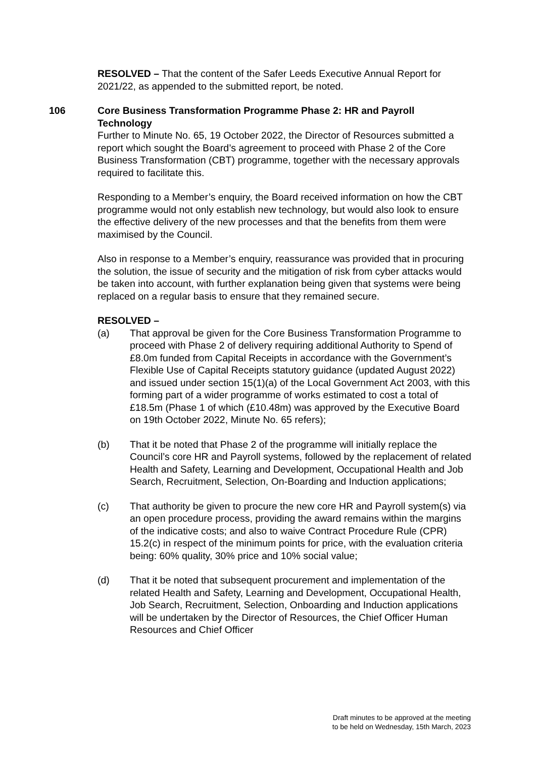RESOLVED – That the content of the Safer Leeds Executive Annual Report for 2021/22, as appended to the submitted report, be noted.
106 Core Business Transformation Programme Phase 2: HR and Payroll Technology
Further to Minute No. 65, 19 October 2022, the Director of Resources submitted a report which sought the Board’s agreement to proceed with Phase 2 of the Core Business Transformation (CBT) programme, together with the necessary approvals required to facilitate this.
Responding to a Member’s enquiry, the Board received information on how the CBT programme would not only establish new technology, but would also look to ensure the effective delivery of the new processes and that the benefits from them were maximised by the Council.
Also in response to a Member’s enquiry, reassurance was provided that in procuring the solution, the issue of security and the mitigation of risk from cyber attacks would be taken into account, with further explanation being given that systems were being replaced on a regular basis to ensure that they remained secure.
RESOLVED –
(a) That approval be given for the Core Business Transformation Programme to proceed with Phase 2 of delivery requiring additional Authority to Spend of £8.0m funded from Capital Receipts in accordance with the Government’s Flexible Use of Capital Receipts statutory guidance (updated August 2022) and issued under section 15(1)(a) of the Local Government Act 2003, with this forming part of a wider programme of works estimated to cost a total of £18.5m (Phase 1 of which (£10.48m) was approved by the Executive Board on 19th October 2022, Minute No. 65 refers);
(b) That it be noted that Phase 2 of the programme will initially replace the Council’s core HR and Payroll systems, followed by the replacement of related Health and Safety, Learning and Development, Occupational Health and Job Search, Recruitment, Selection, On-Boarding and Induction applications;
(c) That authority be given to procure the new core HR and Payroll system(s) via an open procedure process, providing the award remains within the margins of the indicative costs; and also to waive Contract Procedure Rule (CPR) 15.2(c) in respect of the minimum points for price, with the evaluation criteria being: 60% quality, 30% price and 10% social value;
(d) That it be noted that subsequent procurement and implementation of the related Health and Safety, Learning and Development, Occupational Health, Job Search, Recruitment, Selection, Onboarding and Induction applications will be undertaken by the Director of Resources, the Chief Officer Human Resources and Chief Officer
Draft minutes to be approved at the meeting
to be held on Wednesday, 15th March, 2023